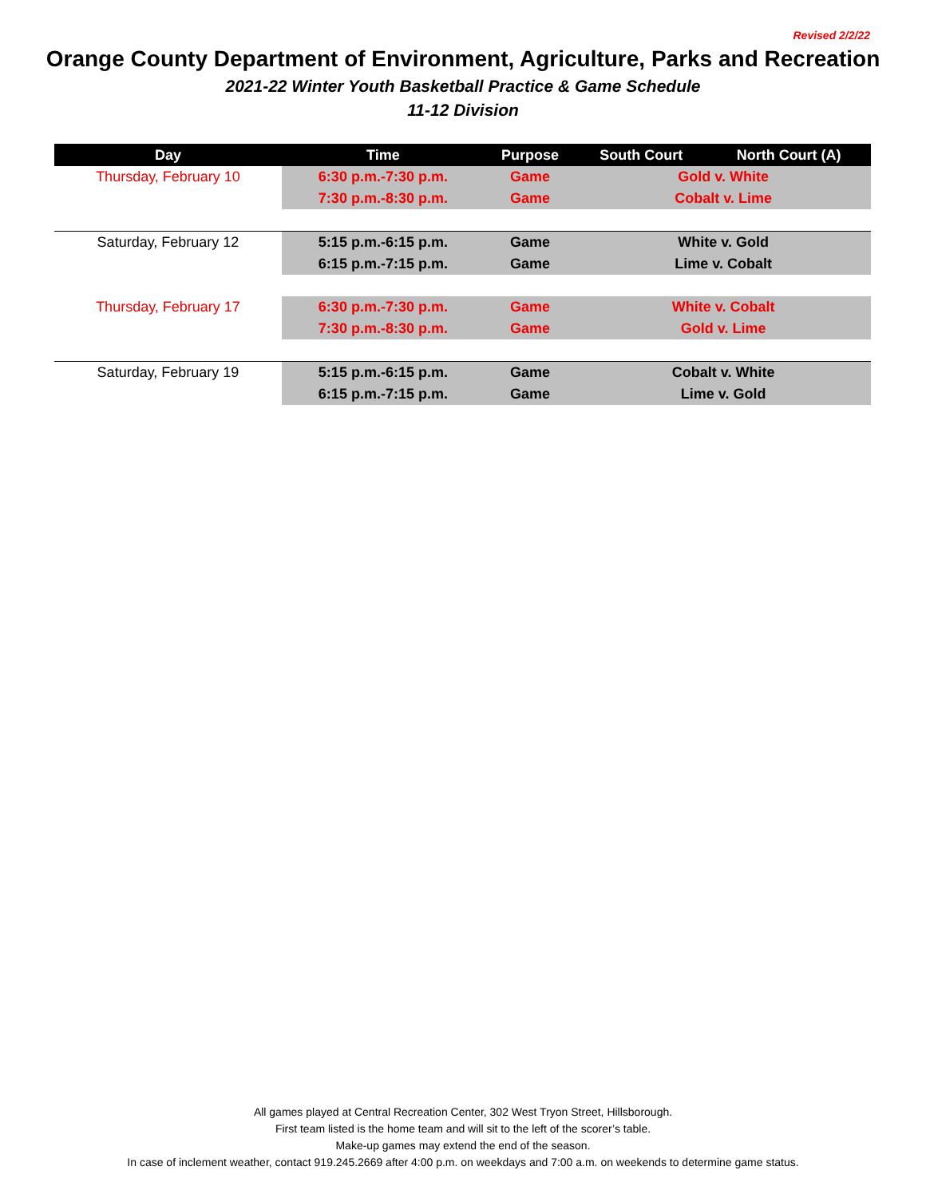Revised 2/2/22
Orange County Department of Environment, Agriculture, Parks and Recreation
2021-22 Winter Youth Basketball Practice & Game Schedule
11-12 Division
| Day | Time | Purpose | South Court | North Court (A) |
| --- | --- | --- | --- | --- |
| Thursday, February 10 | 6:30 p.m.-7:30 p.m. | Game | Gold v. White | |
| | 7:30 p.m.-8:30 p.m. | Game | Cobalt v. Lime | |
| Saturday, February 12 | 5:15 p.m.-6:15 p.m. | Game | White v. Gold | |
| | 6:15 p.m.-7:15 p.m. | Game | Lime v. Cobalt | |
| Thursday, February 17 | 6:30 p.m.-7:30 p.m. | Game | White v. Cobalt | |
| | 7:30 p.m.-8:30 p.m. | Game | Gold v. Lime | |
| Saturday, February 19 | 5:15 p.m.-6:15 p.m. | Game | Cobalt v. White | |
| | 6:15 p.m.-7:15 p.m. | Game | Lime v. Gold | |
All games played at Central Recreation Center, 302 West Tryon Street, Hillsborough.
First team listed is the home team and will sit to the left of the scorer’s table.
Make-up games may extend the end of the season.
In case of inclement weather, contact 919.245.2669 after 4:00 p.m. on weekdays and 7:00 a.m. on weekends to determine game status.